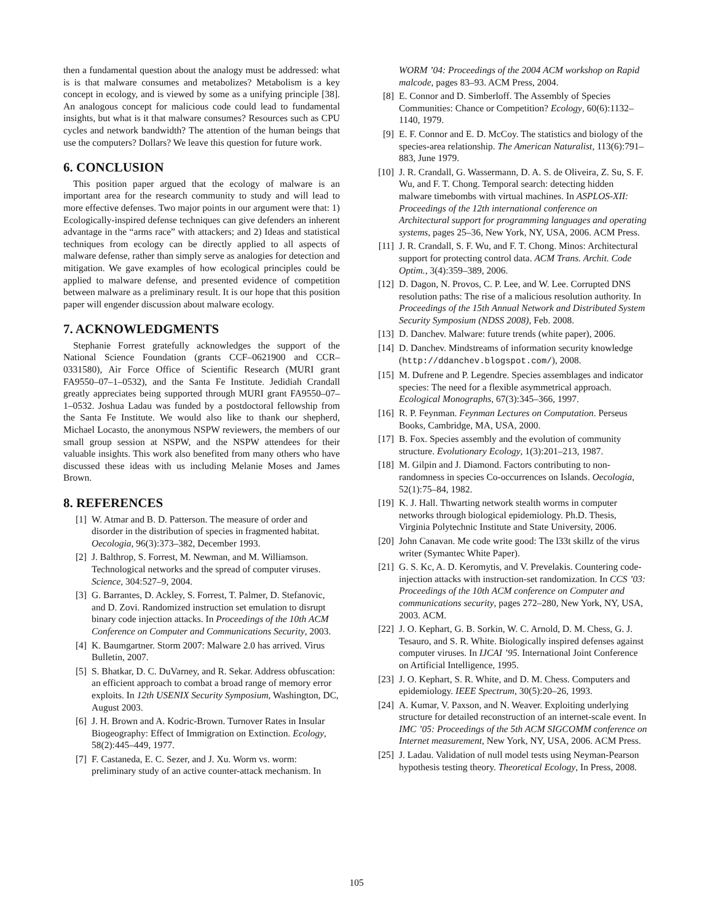then a fundamental question about the analogy must be addressed: what is is that malware consumes and metabolizes? Metabolism is a key concept in ecology, and is viewed by some as a unifying principle [38]. An analogous concept for malicious code could lead to fundamental insights, but what is it that malware consumes? Resources such as CPU cycles and network bandwidth? The attention of the human beings that use the computers? Dollars? We leave this question for future work.
6. CONCLUSION
This position paper argued that the ecology of malware is an important area for the research community to study and will lead to more effective defenses. Two major points in our argument were that: 1) Ecologically-inspired defense techniques can give defenders an inherent advantage in the “arms race” with attackers; and 2) Ideas and statistical techniques from ecology can be directly applied to all aspects of malware defense, rather than simply serve as analogies for detection and mitigation. We gave examples of how ecological principles could be applied to malware defense, and presented evidence of competition between malware as a preliminary result. It is our hope that this position paper will engender discussion about malware ecology.
7. ACKNOWLEDGMENTS
Stephanie Forrest gratefully acknowledges the support of the National Science Foundation (grants CCF–0621900 and CCR–0331580), Air Force Office of Scientific Research (MURI grant FA9550–07–1–0532), and the Santa Fe Institute. Jedidiah Crandall greatly appreciates being supported through MURI grant FA9550–07–1–0532. Joshua Ladau was funded by a postdoctoral fellowship from the Santa Fe Institute. We would also like to thank our shepherd, Michael Locasto, the anonymous NSPW reviewers, the members of our small group session at NSPW, and the NSPW attendees for their valuable insights. This work also benefited from many others who have discussed these ideas with us including Melanie Moses and James Brown.
8. REFERENCES
[1] W. Atmar and B. D. Patterson. The measure of order and disorder in the distribution of species in fragmented habitat. Oecologia, 96(3):373–382, December 1993.
[2] J. Balthrop, S. Forrest, M. Newman, and M. Williamson. Technological networks and the spread of computer viruses. Science, 304:527–9, 2004.
[3] G. Barrantes, D. Ackley, S. Forrest, T. Palmer, D. Stefanovic, and D. Zovi. Randomized instruction set emulation to disrupt binary code injection attacks. In Proceedings of the 10th ACM Conference on Computer and Communications Security, 2003.
[4] K. Baumgartner. Storm 2007: Malware 2.0 has arrived. Virus Bulletin, 2007.
[5] S. Bhatkar, D. C. DuVarney, and R. Sekar. Address obfuscation: an efficient approach to combat a broad range of memory error exploits. In 12th USENIX Security Symposium, Washington, DC, August 2003.
[6] J. H. Brown and A. Kodric-Brown. Turnover Rates in Insular Biogeography: Effect of Immigration on Extinction. Ecology, 58(2):445–449, 1977.
[7] F. Castaneda, E. C. Sezer, and J. Xu. Worm vs. worm: preliminary study of an active counter-attack mechanism. In
WORM ’04: Proceedings of the 2004 ACM workshop on Rapid malcode, pages 83–93. ACM Press, 2004.
[8] E. Connor and D. Simberloff. The Assembly of Species Communities: Chance or Competition? Ecology, 60(6):1132–1140, 1979.
[9] E. F. Connor and E. D. McCoy. The statistics and biology of the species-area relationship. The American Naturalist, 113(6):791–883, June 1979.
[10] J. R. Crandall, G. Wassermann, D. A. S. de Oliveira, Z. Su, S. F. Wu, and F. T. Chong. Temporal search: detecting hidden malware timebombs with virtual machines. In ASPLOS-XII: Proceedings of the 12th international conference on Architectural support for programming languages and operating systems, pages 25–36, New York, NY, USA, 2006. ACM Press.
[11] J. R. Crandall, S. F. Wu, and F. T. Chong. Minos: Architectural support for protecting control data. ACM Trans. Archit. Code Optim., 3(4):359–389, 2006.
[12] D. Dagon, N. Provos, C. P. Lee, and W. Lee. Corrupted DNS resolution paths: The rise of a malicious resolution authority. In Proceedings of the 15th Annual Network and Distributed System Security Symposium (NDSS 2008), Feb. 2008.
[13] D. Danchev. Malware: future trends (white paper), 2006.
[14] D. Danchev. Mindstreams of information security knowledge (http://ddanchev.blogspot.com/), 2008.
[15] M. Dufrene and P. Legendre. Species assemblages and indicator species: The need for a flexible asymmetrical approach. Ecological Monographs, 67(3):345–366, 1997.
[16] R. P. Feynman. Feynman Lectures on Computation. Perseus Books, Cambridge, MA, USA, 2000.
[17] B. Fox. Species assembly and the evolution of community structure. Evolutionary Ecology, 1(3):201–213, 1987.
[18] M. Gilpin and J. Diamond. Factors contributing to non-randomness in species Co-occurrences on Islands. Oecologia, 52(1):75–84, 1982.
[19] K. J. Hall. Thwarting network stealth worms in computer networks through biological epidemiology. Ph.D. Thesis, Virginia Polytechnic Institute and State University, 2006.
[20] John Canavan. Me code write good: The l33t skillz of the virus writer (Symantec White Paper).
[21] G. S. Kc, A. D. Keromytis, and V. Prevelakis. Countering code-injection attacks with instruction-set randomization. In CCS ’03: Proceedings of the 10th ACM conference on Computer and communications security, pages 272–280, New York, NY, USA, 2003. ACM.
[22] J. O. Kephart, G. B. Sorkin, W. C. Arnold, D. M. Chess, G. J. Tesauro, and S. R. White. Biologically inspired defenses against computer viruses. In IJCAI ’95. International Joint Conference on Artificial Intelligence, 1995.
[23] J. O. Kephart, S. R. White, and D. M. Chess. Computers and epidemiology. IEEE Spectrum, 30(5):20–26, 1993.
[24] A. Kumar, V. Paxson, and N. Weaver. Exploiting underlying structure for detailed reconstruction of an internet-scale event. In IMC ’05: Proceedings of the 5th ACM SIGCOMM conference on Internet measurement, New York, NY, USA, 2006. ACM Press.
[25] J. Ladau. Validation of null model tests using Neyman-Pearson hypothesis testing theory. Theoretical Ecology, In Press, 2008.
105